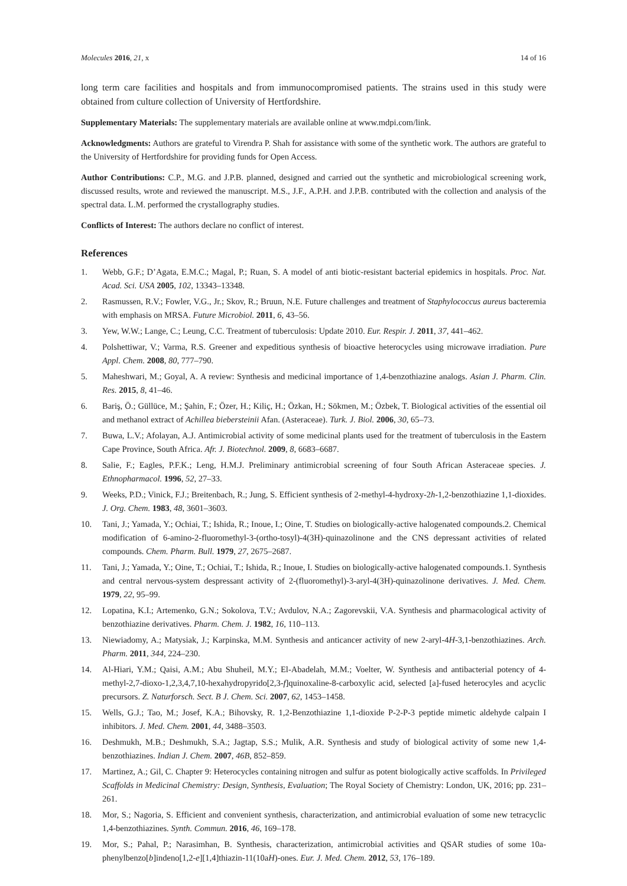Molecules 2016, 21, x 14 of 16
long term care facilities and hospitals and from immunocompromised patients. The strains used in this study were obtained from culture collection of University of Hertfordshire.
Supplementary Materials: The supplementary materials are available online at www.mdpi.com/link.
Acknowledgments: Authors are grateful to Virendra P. Shah for assistance with some of the synthetic work. The authors are grateful to the University of Hertfordshire for providing funds for Open Access.
Author Contributions: C.P., M.G. and J.P.B. planned, designed and carried out the synthetic and microbiological screening work, discussed results, wrote and reviewed the manuscript. M.S., J.F., A.P.H. and J.P.B. contributed with the collection and analysis of the spectral data. L.M. performed the crystallography studies.
Conflicts of Interest: The authors declare no conflict of interest.
References
1. Webb, G.F.; D’Agata, E.M.C.; Magal, P.; Ruan, S. A model of anti biotic-resistant bacterial epidemics in hospitals. Proc. Nat. Acad. Sci. USA 2005, 102, 13343–13348.
2. Rasmussen, R.V.; Fowler, V.G., Jr.; Skov, R.; Bruun, N.E. Future challenges and treatment of Staphylococcus aureus bacteremia with emphasis on MRSA. Future Microbiol. 2011, 6, 43–56.
3. Yew, W.W.; Lange, C.; Leung, C.C. Treatment of tuberculosis: Update 2010. Eur. Respir. J. 2011, 37, 441–462.
4. Polshettiwar, V.; Varma, R.S. Greener and expeditious synthesis of bioactive heterocycles using microwave irradiation. Pure Appl. Chem. 2008, 80, 777–790.
5. Maheshwari, M.; Goyal, A. A review: Synthesis and medicinal importance of 1,4-benzothiazine analogs. Asian J. Pharm. Clin. Res. 2015, 8, 41–46.
6. Bariş, Ö.; Güllüce, M.; Şahin, F.; Özer, H.; Kiliç, H.; Özkan, H.; Sökmen, M.; Özbek, T. Biological activities of the essential oil and methanol extract of Achillea biebersteinii Afan. (Asteraceae). Turk. J. Biol. 2006, 30, 65–73.
7. Buwa, L.V.; Afolayan, A.J. Antimicrobial activity of some medicinal plants used for the treatment of tuberculosis in the Eastern Cape Province, South Africa. Afr. J. Biotechnol. 2009, 8, 6683–6687.
8. Salie, F.; Eagles, P.F.K.; Leng, H.M.J. Preliminary antimicrobial screening of four South African Asteraceae species. J. Ethnopharmacol. 1996, 52, 27–33.
9. Weeks, P.D.; Vinick, F.J.; Breitenbach, R.; Jung, S. Efficient synthesis of 2-methyl-4-hydroxy-2h-1,2-benzothiazine 1,1-dioxides. J. Org. Chem. 1983, 48, 3601–3603.
10. Tani, J.; Yamada, Y.; Ochiai, T.; Ishida, R.; Inoue, I.; Oine, T. Studies on biologically-active halogenated compounds.2. Chemical modification of 6-amino-2-fluoromethyl-3-(ortho-tosyl)-4(3H)-quinazolinone and the CNS depressant activities of related compounds. Chem. Pharm. Bull. 1979, 27, 2675–2687.
11. Tani, J.; Yamada, Y.; Oine, T.; Ochiai, T.; Ishida, R.; Inoue, I. Studies on biologically-active halogenated compounds.1. Synthesis and central nervous-system despressant activity of 2-(fluoromethyl)-3-aryl-4(3H)-quinazolinone derivatives. J. Med. Chem. 1979, 22, 95–99.
12. Lopatina, K.I.; Artemenko, G.N.; Sokolova, T.V.; Avdulov, N.A.; Zagorevskii, V.A. Synthesis and pharmacological activity of benzothiazine derivatives. Pharm. Chem. J. 1982, 16, 110–113.
13. Niewiadomy, A.; Matysiak, J.; Karpinska, M.M. Synthesis and anticancer activity of new 2-aryl-4H-3,1-benzothiazines. Arch. Pharm. 2011, 344, 224–230.
14. Al-Hiari, Y.M.; Qaisi, A.M.; Abu Shuheil, M.Y.; El-Abadelah, M.M.; Voelter, W. Synthesis and antibacterial potency of 4-methyl-2,7-dioxo-1,2,3,4,7,10-hexahydropyrido[2,3-f]quinoxaline-8-carboxylic acid, selected [a]-fused heterocyles and acyclic precursors. Z. Naturforsch. Sect. B J. Chem. Sci. 2007, 62, 1453–1458.
15. Wells, G.J.; Tao, M.; Josef, K.A.; Bihovsky, R. 1,2-Benzothiazine 1,1-dioxide P-2-P-3 peptide mimetic aldehyde calpain I inhibitors. J. Med. Chem. 2001, 44, 3488–3503.
16. Deshmukh, M.B.; Deshmukh, S.A.; Jagtap, S.S.; Mulik, A.R. Synthesis and study of biological activity of some new 1,4-benzothiazines. Indian J. Chem. 2007, 46B, 852–859.
17. Martinez, A.; Gil, C. Chapter 9: Heterocycles containing nitrogen and sulfur as potent biologically active scaffolds. In Privileged Scaffolds in Medicinal Chemistry: Design, Synthesis, Evaluation; The Royal Society of Chemistry: London, UK, 2016; pp. 231–261.
18. Mor, S.; Nagoria, S. Efficient and convenient synthesis, characterization, and antimicrobial evaluation of some new tetracyclic 1,4-benzothiazines. Synth. Commun. 2016, 46, 169–178.
19. Mor, S.; Pahal, P.; Narasimhan, B. Synthesis, characterization, antimicrobial activities and QSAR studies of some 10a-phenylbenzo[b]indeno[1,2-e][1,4]thiazin-11(10aH)-ones. Eur. J. Med. Chem. 2012, 53, 176–189.